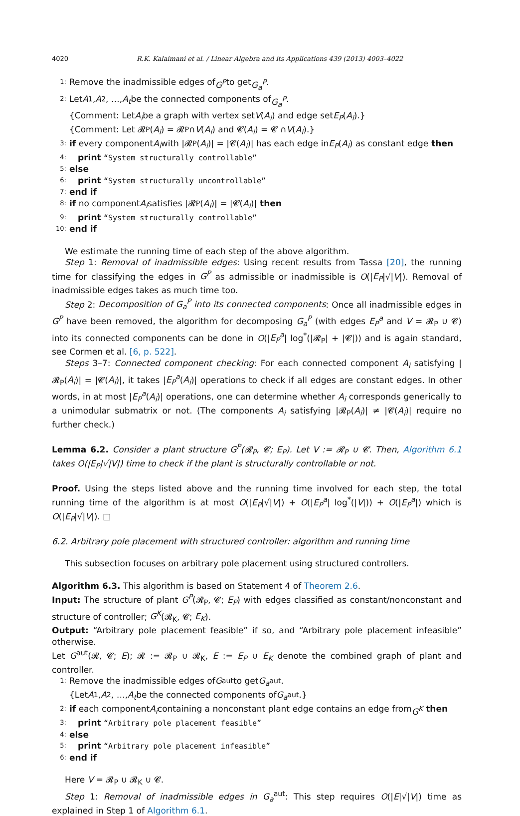4020 R.K. Kalaimani et al. / Linear Algebra and its Applications 439 (2013) 4003–4022
1: Remove the inadmissible edges of G<sup>P</sup> to get G<sub>a</sub><sup>P</sup>.
2: Let A<sub>1</sub>, A<sub>2</sub>, …, A<sub>t</sub> be the connected components of G<sub>a</sub><sup>P</sup>.
{Comment: Let A<sub>i</sub> be a graph with vertex set V (A<sub>i</sub>) and edge set E<sub>P</sub> (A<sub>i</sub>).}
{Comment: Let 𝓡<sub>P</sub>(A<sub>i</sub>) = 𝓡<sub>P</sub> ∩ V (A<sub>i</sub>) and 𝓒(A<sub>i</sub>) = 𝓒 ∩ V (A<sub>i</sub>).}
3: if every component A<sub>i</sub> with |𝓡<sub>P</sub>(A<sub>i</sub>)| = |𝓒(A<sub>i</sub>)| has each edge in E<sub>P</sub> (A<sub>i</sub>) as constant edge then
4: print “System structurally controllable”
5: else
6: print “System structurally uncontrollable”
7: end if
8: if no component A<sub>i</sub> satisfies |𝓡<sub>P</sub>(A<sub>i</sub>)| = |𝓒(A<sub>i</sub>)| then
9: print “System structurally controllable”
10: end if
We estimate the running time of each step of the above algorithm.
Step 1: Removal of inadmissible edges: Using recent results from Tassa [20], the running time for classifying the edges in G<sup>P</sup> as admissible or inadmissible is O(|E<sub>P</sub>|√|V|). Removal of inadmissible edges takes as much time too.
Step 2: Decomposition of G<sub>a</sub><sup>P</sup> into its connected components: Once all inadmissible edges in G<sup>P</sup> have been removed, the algorithm for decomposing G<sub>a</sub><sup>P</sup> (with edges E<sub>P</sub><sup>a</sup> and V = 𝓡<sub>P</sub> ∪ 𝓒) into its connected components can be done in O(|E<sub>P</sub><sup>a</sup>| log<sup>*</sup>(|𝓡<sub>P</sub>| + |𝓒|)) and is again standard, see Cormen et al. [6, p. 522].
Steps 3–7: Connected component checking: For each connected component A<sub>i</sub> satisfying |𝓡<sub>P</sub>(A<sub>i</sub>)| = |𝓒(A<sub>i</sub>)|, it takes |E<sub>P</sub><sup>a</sup>(A<sub>i</sub>)| operations to check if all edges are constant edges. In other words, in at most |E<sub>P</sub><sup>a</sup>(A<sub>i</sub>)| operations, one can determine whether A<sub>i</sub> corresponds generically to a unimodular submatrix or not. (The components A<sub>i</sub> satisfying |𝓡<sub>P</sub>(A<sub>i</sub>)| ≠ |𝓒(A<sub>i</sub>)| require no further check.)
Lemma 6.2. Consider a plant structure G<sup>P</sup>(𝓡<sub>P</sub>, 𝓒; E<sub>P</sub>). Let V := 𝓡<sub>P</sub> ∪ 𝓒. Then, Algorithm 6.1 takes O(|E<sub>P</sub>|√|V|) time to check if the plant is structurally controllable or not.
Proof. Using the steps listed above and the running time involved for each step, the total running time of the algorithm is at most O(|E<sub>P</sub>|√|V|) + O(|E<sub>P</sub><sup>a</sup>| log<sup>*</sup>(|V|)) + O(|E<sub>P</sub><sup>a</sup>|) which is O(|E<sub>P</sub>|√|V|). □
6.2. Arbitrary pole placement with structured controller: algorithm and running time
This subsection focuses on arbitrary pole placement using structured controllers.
Algorithm 6.3. This algorithm is based on Statement 4 of Theorem 2.6.
Input: The structure of plant G<sup>P</sup>(𝓡<sub>P</sub>, 𝓒; E<sub>P</sub>) with edges classified as constant/nonconstant and structure of controller; G<sup>K</sup>(𝓡<sub>K</sub>, 𝓒; E<sub>K</sub>).
Output: “Arbitrary pole placement feasible” if so, and “Arbitrary pole placement infeasible” otherwise.
Let G<sup>aut</sup>(𝓡, 𝓒; E); 𝓡 := 𝓡<sub>P</sub> ∪ 𝓡<sub>K</sub>, E := E<sub>P</sub> ∪ E<sub>K</sub> denote the combined graph of plant and controller.
1: Remove the inadmissible edges of G<sup>aut</sup> to get G<sub>a</sub><sup>aut</sup>.
{Let A<sub>1</sub>, A<sub>2</sub>, …, A<sub>t</sub> be the connected components of G<sub>a</sub><sup>aut</sup>.}
2: if each component A<sub>i</sub> containing a nonconstant plant edge contains an edge from G<sup>K</sup> then
3: print “Arbitrary pole placement feasible”
4: else
5: print “Arbitrary pole placement infeasible”
6: end if
Here V = 𝓡<sub>P</sub> ∪ 𝓡<sub>K</sub> ∪ 𝓒.
Step 1: Removal of inadmissible edges in G<sub>a</sub><sup>aut</sup>: This step requires O(|E|√|V|) time as explained in Step 1 of Algorithm 6.1.